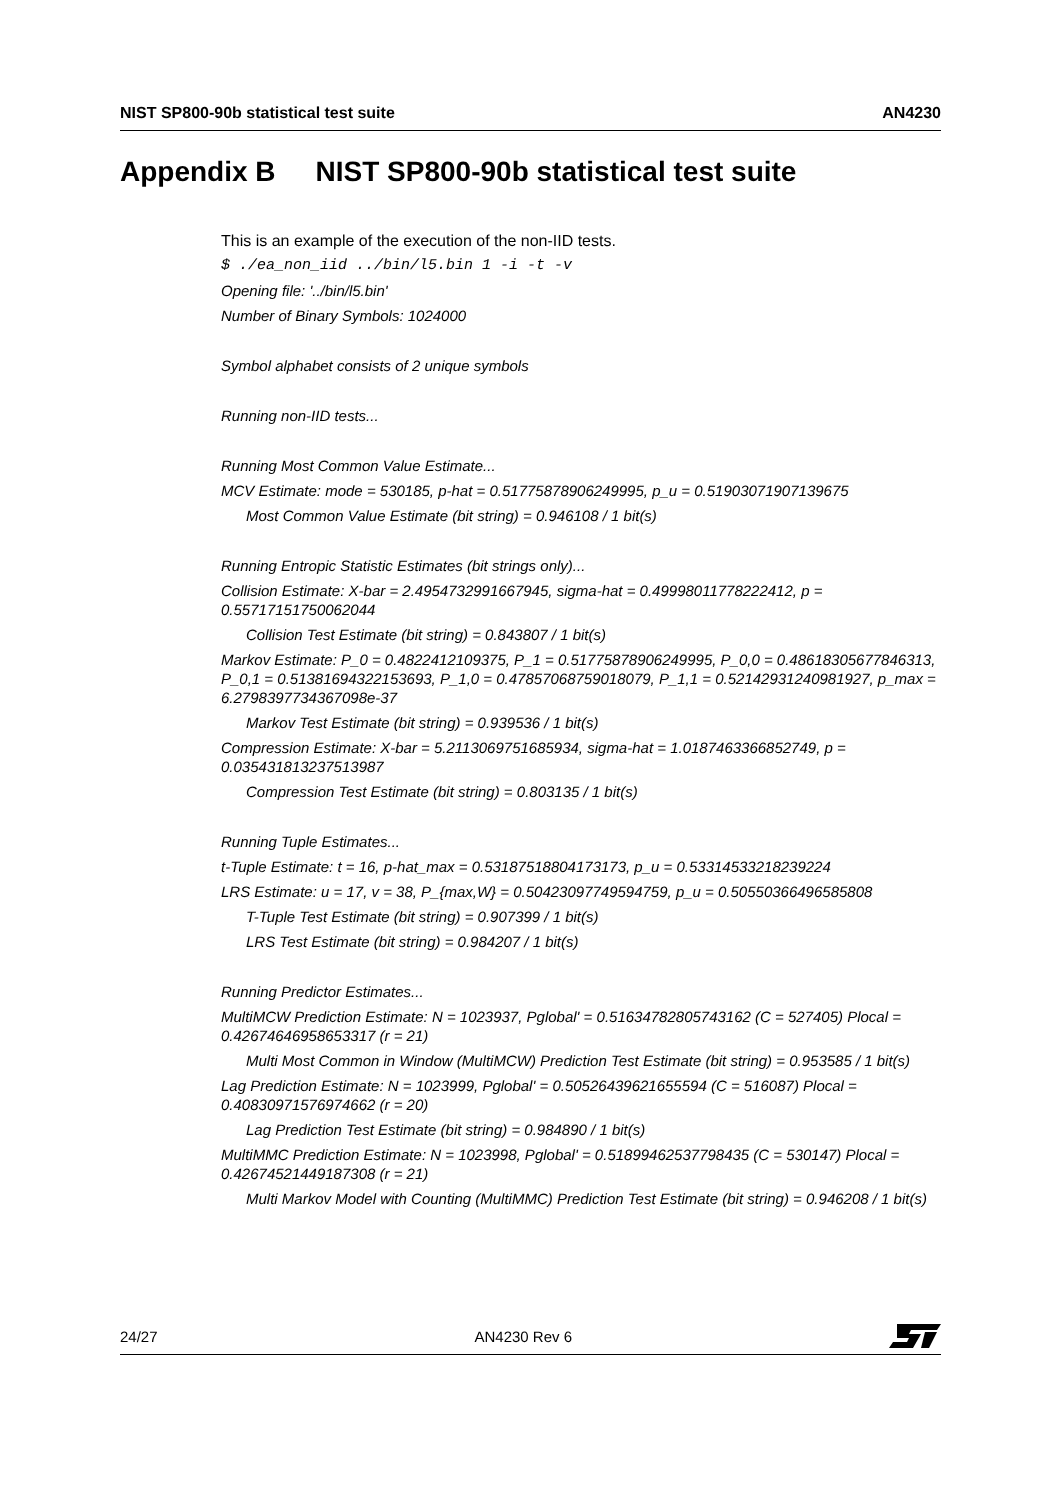NIST SP800-90b statistical test suite AN4230
Appendix B NIST SP800-90b statistical test suite
This is an example of the execution of the non-IID tests.
$ ./ea_non_iid ../bin/l5.bin 1 -i -t -v
Opening file: '../bin/l5.bin'
Number of Binary Symbols: 1024000
Symbol alphabet consists of 2 unique symbols
Running non-IID tests...
Running Most Common Value Estimate...
MCV Estimate: mode = 530185, p-hat = 0.51775878906249995, p_u = 0.51903071907139675
Most Common Value Estimate (bit string) = 0.946108 / 1 bit(s)
Running Entropic Statistic Estimates (bit strings only)...
Collision Estimate: X-bar = 2.4954732991667945, sigma-hat = 0.49998011778222412, p = 0.55717151750062044
Collision Test Estimate (bit string) = 0.843807 / 1 bit(s)
Markov Estimate: P_0 = 0.4822412109375, P_1 = 0.51775878906249995, P_0,0 = 0.48618305677846313, P_0,1 = 0.51381694322153693, P_1,0 = 0.47857068759018079, P_1,1 = 0.52142931240981927, p_max = 6.2798397734367098e-37
Markov Test Estimate (bit string) = 0.939536 / 1 bit(s)
Compression Estimate: X-bar = 5.2113069751685934, sigma-hat = 1.0187463366852749, p = 0.035431813237513987
Compression Test Estimate (bit string) = 0.803135 / 1 bit(s)
Running Tuple Estimates...
t-Tuple Estimate: t = 16, p-hat_max = 0.53187518804173173, p_u = 0.53314533218239224
LRS Estimate: u = 17, v = 38, P_{max,W} = 0.50423097749594759, p_u = 0.50550366496585808
T-Tuple Test Estimate (bit string) = 0.907399 / 1 bit(s)
LRS Test Estimate (bit string) = 0.984207 / 1 bit(s)
Running Predictor Estimates...
MultiMCW Prediction Estimate: N = 1023937, Pglobal' = 0.51634782805743162 (C = 527405) Plocal = 0.42674646958653317 (r = 21)
Multi Most Common in Window (MultiMCW) Prediction Test Estimate (bit string) = 0.953585 / 1 bit(s)
Lag Prediction Estimate: N = 1023999, Pglobal' = 0.50526439621655594 (C = 516087) Plocal = 0.40830971576974662 (r = 20)
Lag Prediction Test Estimate (bit string) = 0.984890 / 1 bit(s)
MultiMMC Prediction Estimate: N = 1023998, Pglobal' = 0.51899462537798435 (C = 530147) Plocal = 0.42674521449187308 (r = 21)
Multi Markov Model with Counting (MultiMMC) Prediction Test Estimate (bit string) = 0.946208 / 1 bit(s)
24/27 AN4230 Rev 6